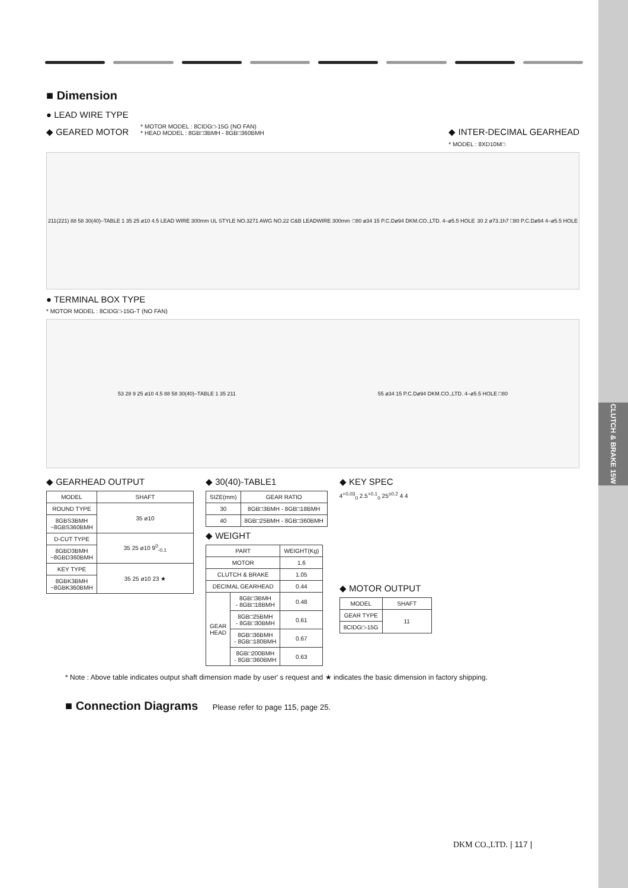CLUTCH & BRAKE 15W
■ Dimension
● LEAD WIRE TYPE
◆ GEARED MOTOR
* MOTOR MODEL : 8CIDG□-15G (NO FAN)
* HEAD MODEL : 8GB□3BMH - 8GB□360BMH
◆ INTER-DECIMAL GEARHEAD
* MODEL : 8XD10M□
211(221) 88 58 30(40)–TABLE 1 35 25 ø10 4.5 LEAD WIRE 300mm UL STYLE NO.3271 AWG NO.22 C&B LEADWIRE 300mm □80 ø34 15 P.C.Dø94 DKM.CO.,LTD. 4–ø5.5 HOLE 30 2 ø73.1h7 □80 P.C.Dø94 4–ø5.5 HOLE
● TERMINAL BOX TYPE
* MOTOR MODEL : 8CIDG□-15G-T (NO FAN)
53 28 9 25 ø10 4.5 88 58 30(40)–TABLE 1 35 211 55 ø34 15 P.C.Dø94 DKM.CO.,LTD. 4–ø5.5 HOLE □80
◆ GEARHEAD OUTPUT
| MODEL | SHAFT |
| --- | --- |
| ROUND TYPE | 35 ø10 |
| 8GBS3BMH ~8GBS360BMH | |
| D-CUT TYPE | 35 25 ø10 9<sup>0</sup><sub>-0.1</sub> |
| 8GBD3BMH ~8GBD360BMH | |
| KEY TYPE | 35 25 ø10 23 ★ |
| 8GBK3BMH ~8GBK360BMH | |
◆ 30(40)-TABLE1
| SIZE(mm) | GEAR RATIO |
| --- | --- |
| 30 | 8GB□3BMH - 8GB□18BMH |
| 40 | 8GB□25BMH - 8GB□360BMH |
◆ WEIGHT
| PART | | WEIGHT(Kg) |
| --- | --- | --- |
| MOTOR | | 1.6 |
| CLUTCH & BRAKE | | 1.05 |
| DECIMAL GEARHEAD | | 0.44 |
| GEAR HEAD | 8GB□3BMH - 8GB□18BMH | 0.48 |
| | 8GB□25BMH - 8GB□30BMH | 0.61 |
| | 8GB□36BMH - 8GB□180BMH | 0.67 |
| | 8GB□200BMH - 8GB□360BMH | 0.63 |
◆ KEY SPEC
4<sup>+0.03</sup><sub>0</sub> 2.5<sup>+0.1</sup><sub>0</sub> 25<sup>±0.2</sup> 4 4
◆ MOTOR OUTPUT
| MODEL | SHAFT |
| --- | --- |
| GEAR TYPE | 11 |
| 8CIDG□-15G | |
* Note : Above table indicates output shaft dimension made by user' s request and ★ indicates the basic dimension in factory shipping.
■ Connection Diagrams Please refer to page 115, page 25.
DKM CO.,LTD. | 117 |